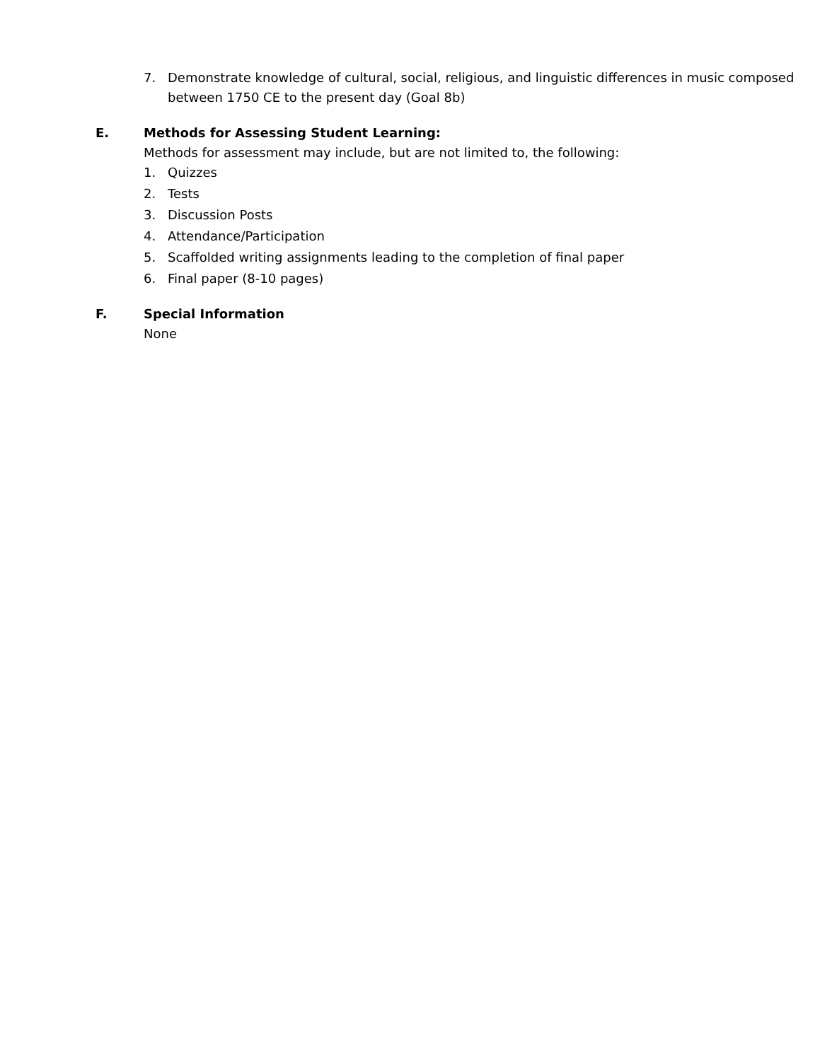7. Demonstrate knowledge of cultural, social, religious, and linguistic differences in music composed between 1750 CE to the present day (Goal 8b)
E. Methods for Assessing Student Learning:
Methods for assessment may include, but are not limited to, the following:
1. Quizzes
2. Tests
3. Discussion Posts
4. Attendance/Participation
5. Scaffolded writing assignments leading to the completion of final paper
6. Final paper (8-10 pages)
F. Special Information
None